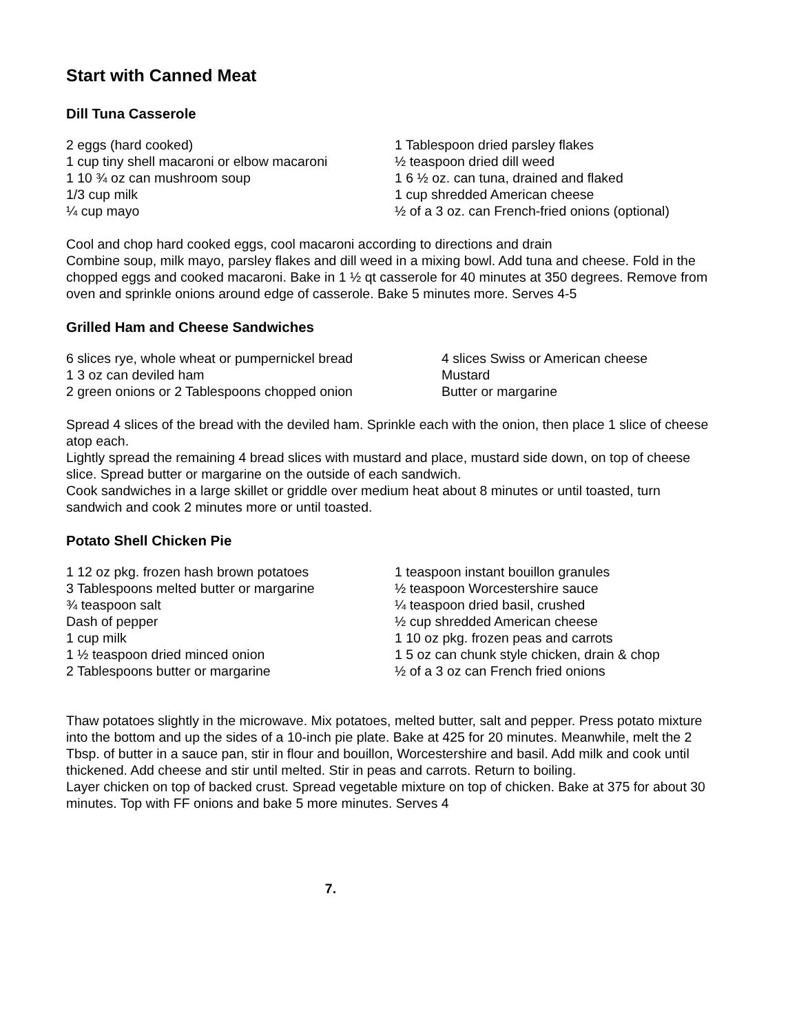Start with Canned Meat
Dill Tuna Casserole
2 eggs (hard cooked)
1 cup tiny shell macaroni or elbow macaroni
1 10 ¾ oz can mushroom soup
1/3 cup milk
¼ cup mayo
1 Tablespoon dried parsley flakes
½ teaspoon dried dill weed
1 6 ½ oz. can tuna, drained and flaked
1 cup shredded American cheese
½ of a 3 oz. can French-fried onions (optional)
Cool and chop hard cooked eggs, cool macaroni according to directions and drain
Combine soup, milk mayo, parsley flakes and dill weed in a mixing bowl. Add tuna and cheese. Fold in the chopped eggs and cooked macaroni. Bake in 1 ½ qt casserole for 40 minutes at 350 degrees. Remove from oven and sprinkle onions around edge of casserole. Bake 5 minutes more. Serves 4-5
Grilled Ham and Cheese Sandwiches
6 slices rye, whole wheat or pumpernickel bread
1 3 oz can deviled ham
2 green onions or 2 Tablespoons chopped onion
4 slices Swiss or American cheese
Mustard
Butter or margarine
Spread 4 slices of the bread with the deviled ham. Sprinkle each with the onion, then place 1 slice of cheese atop each.
Lightly spread the remaining 4 bread slices with mustard and place, mustard side down, on top of cheese slice. Spread butter or margarine on the outside of each sandwich.
Cook sandwiches in a large skillet or griddle over medium heat about 8 minutes or until toasted, turn sandwich and cook 2 minutes more or until toasted.
Potato Shell Chicken Pie
1 12 oz pkg. frozen hash brown potatoes
3 Tablespoons melted butter or margarine
¾ teaspoon salt
Dash of pepper
1 cup milk
1 ½ teaspoon dried minced onion
2 Tablespoons butter or margarine
1 teaspoon instant bouillon granules
½ teaspoon Worcestershire sauce
¼ teaspoon dried basil, crushed
½ cup shredded American cheese
1 10 oz pkg. frozen peas and carrots
1 5 oz can chunk style chicken, drain & chop
½ of a 3 oz can French fried onions
Thaw potatoes slightly in the microwave. Mix potatoes, melted butter, salt and pepper. Press potato mixture into the bottom and up the sides of a 10-inch pie plate. Bake at 425 for 20 minutes. Meanwhile, melt the 2 Tbsp. of butter in a sauce pan, stir in flour and bouillon, Worcestershire and basil. Add milk and cook until thickened. Add cheese and stir until melted. Stir in peas and carrots. Return to boiling.
Layer chicken on top of backed crust. Spread vegetable mixture on top of chicken. Bake at 375 for about 30 minutes. Top with FF onions and bake 5 more minutes. Serves 4
7.